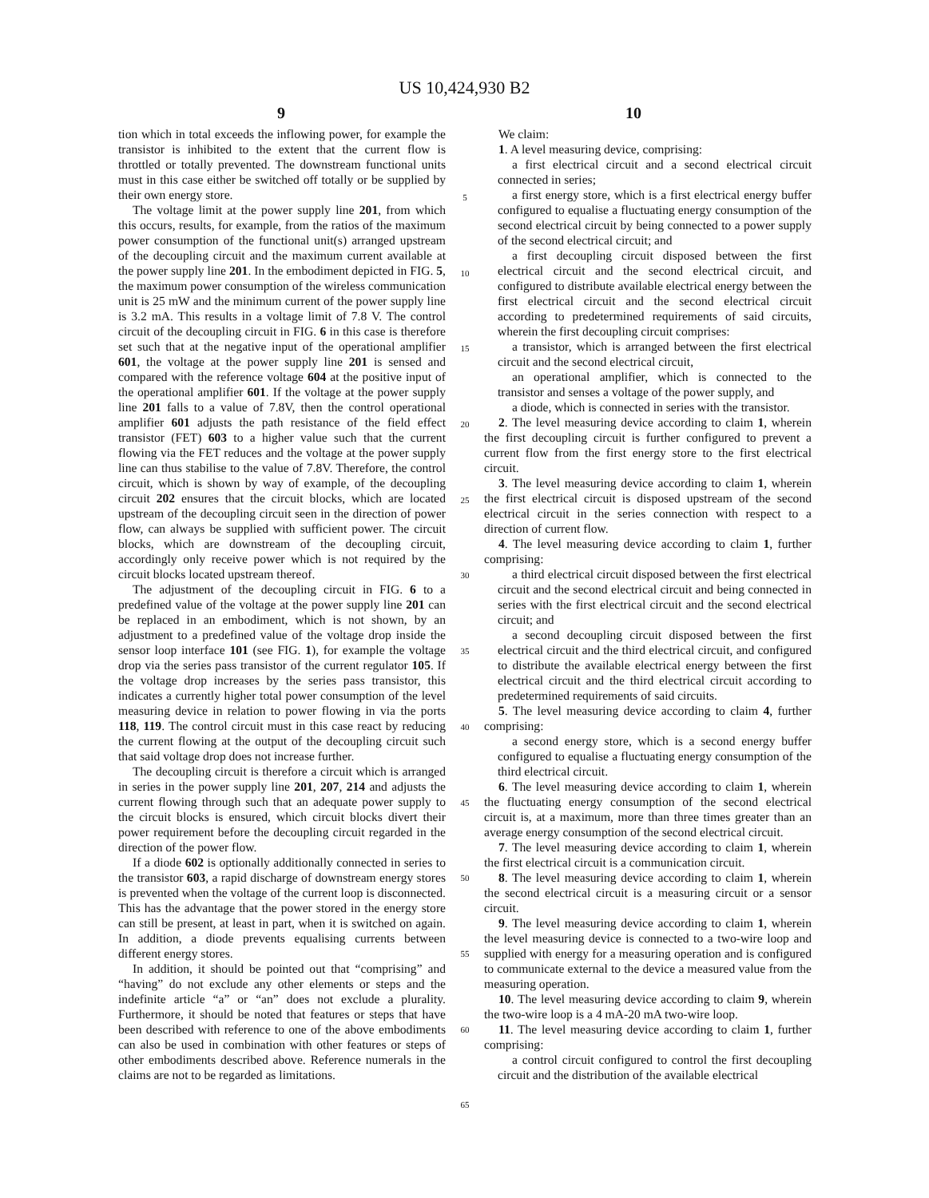US 10,424,930 B2
9 10
tion which in total exceeds the inflowing power, for example the transistor is inhibited to the extent that the current flow is throttled or totally prevented. The downstream functional units must in this case either be switched off totally or be supplied by their own energy store.
The voltage limit at the power supply line 201, from which this occurs, results, for example, from the ratios of the maximum power consumption of the functional unit(s) arranged upstream of the decoupling circuit and the maximum current available at the power supply line 201. In the embodiment depicted in FIG. 5, the maximum power consumption of the wireless communication unit is 25 mW and the minimum current of the power supply line is 3.2 mA. This results in a voltage limit of 7.8 V. The control circuit of the decoupling circuit in FIG. 6 in this case is therefore set such that at the negative input of the operational amplifier 601, the voltage at the power supply line 201 is sensed and compared with the reference voltage 604 at the positive input of the operational amplifier 601. If the voltage at the power supply line 201 falls to a value of 7.8V, then the control operational amplifier 601 adjusts the path resistance of the field effect transistor (FET) 603 to a higher value such that the current flowing via the FET reduces and the voltage at the power supply line can thus stabilise to the value of 7.8V. Therefore, the control circuit, which is shown by way of example, of the decoupling circuit 202 ensures that the circuit blocks, which are located upstream of the decoupling circuit seen in the direction of power flow, can always be supplied with sufficient power. The circuit blocks, which are downstream of the decoupling circuit, accordingly only receive power which is not required by the circuit blocks located upstream thereof.
The adjustment of the decoupling circuit in FIG. 6 to a predefined value of the voltage at the power supply line 201 can be replaced in an embodiment, which is not shown, by an adjustment to a predefined value of the voltage drop inside the sensor loop interface 101 (see FIG. 1), for example the voltage drop via the series pass transistor of the current regulator 105. If the voltage drop increases by the series pass transistor, this indicates a currently higher total power consumption of the level measuring device in relation to power flowing in via the ports 118, 119. The control circuit must in this case react by reducing the current flowing at the output of the decoupling circuit such that said voltage drop does not increase further.
The decoupling circuit is therefore a circuit which is arranged in series in the power supply line 201, 207, 214 and adjusts the current flowing through such that an adequate power supply to the circuit blocks is ensured, which circuit blocks divert their power requirement before the decoupling circuit regarded in the direction of the power flow.
If a diode 602 is optionally additionally connected in series to the transistor 603, a rapid discharge of downstream energy stores is prevented when the voltage of the current loop is disconnected. This has the advantage that the power stored in the energy store can still be present, at least in part, when it is switched on again. In addition, a diode prevents equalising currents between different energy stores.
In addition, it should be pointed out that “comprising” and “having” do not exclude any other elements or steps and the indefinite article “a” or “an” does not exclude a plurality. Furthermore, it should be noted that features or steps that have been described with reference to one of the above embodiments can also be used in combination with other features or steps of other embodiments described above. Reference numerals in the claims are not to be regarded as limitations.
5
10
15
20
25
30
35
40
45
50
55
60
65
We claim:
1. A level measuring device, comprising:
a first electrical circuit and a second electrical circuit connected in series;
a first energy store, which is a first electrical energy buffer configured to equalise a fluctuating energy consumption of the second electrical circuit by being connected to a power supply of the second electrical circuit; and
a first decoupling circuit disposed between the first electrical circuit and the second electrical circuit, and configured to distribute available electrical energy between the first electrical circuit and the second electrical circuit according to predetermined requirements of said circuits, wherein the first decoupling circuit comprises:
a transistor, which is arranged between the first electrical circuit and the second electrical circuit,
an operational amplifier, which is connected to the transistor and senses a voltage of the power supply, and
a diode, which is connected in series with the transistor.
2. The level measuring device according to claim 1, wherein the first decoupling circuit is further configured to prevent a current flow from the first energy store to the first electrical circuit.
3. The level measuring device according to claim 1, wherein the first electrical circuit is disposed upstream of the second electrical circuit in the series connection with respect to a direction of current flow.
4. The level measuring device according to claim 1, further comprising:
a third electrical circuit disposed between the first electrical circuit and the second electrical circuit and being connected in series with the first electrical circuit and the second electrical circuit; and
a second decoupling circuit disposed between the first electrical circuit and the third electrical circuit, and configured to distribute the available electrical energy between the first electrical circuit and the third electrical circuit according to predetermined requirements of said circuits.
5. The level measuring device according to claim 4, further comprising:
a second energy store, which is a second energy buffer configured to equalise a fluctuating energy consumption of the third electrical circuit.
6. The level measuring device according to claim 1, wherein the fluctuating energy consumption of the second electrical circuit is, at a maximum, more than three times greater than an average energy consumption of the second electrical circuit.
7. The level measuring device according to claim 1, wherein the first electrical circuit is a communication circuit.
8. The level measuring device according to claim 1, wherein the second electrical circuit is a measuring circuit or a sensor circuit.
9. The level measuring device according to claim 1, wherein the level measuring device is connected to a two-wire loop and supplied with energy for a measuring operation and is configured to communicate external to the device a measured value from the measuring operation.
10. The level measuring device according to claim 9, wherein the two-wire loop is a 4 mA-20 mA two-wire loop.
11. The level measuring device according to claim 1, further comprising:
a control circuit configured to control the first decoupling circuit and the distribution of the available electrical